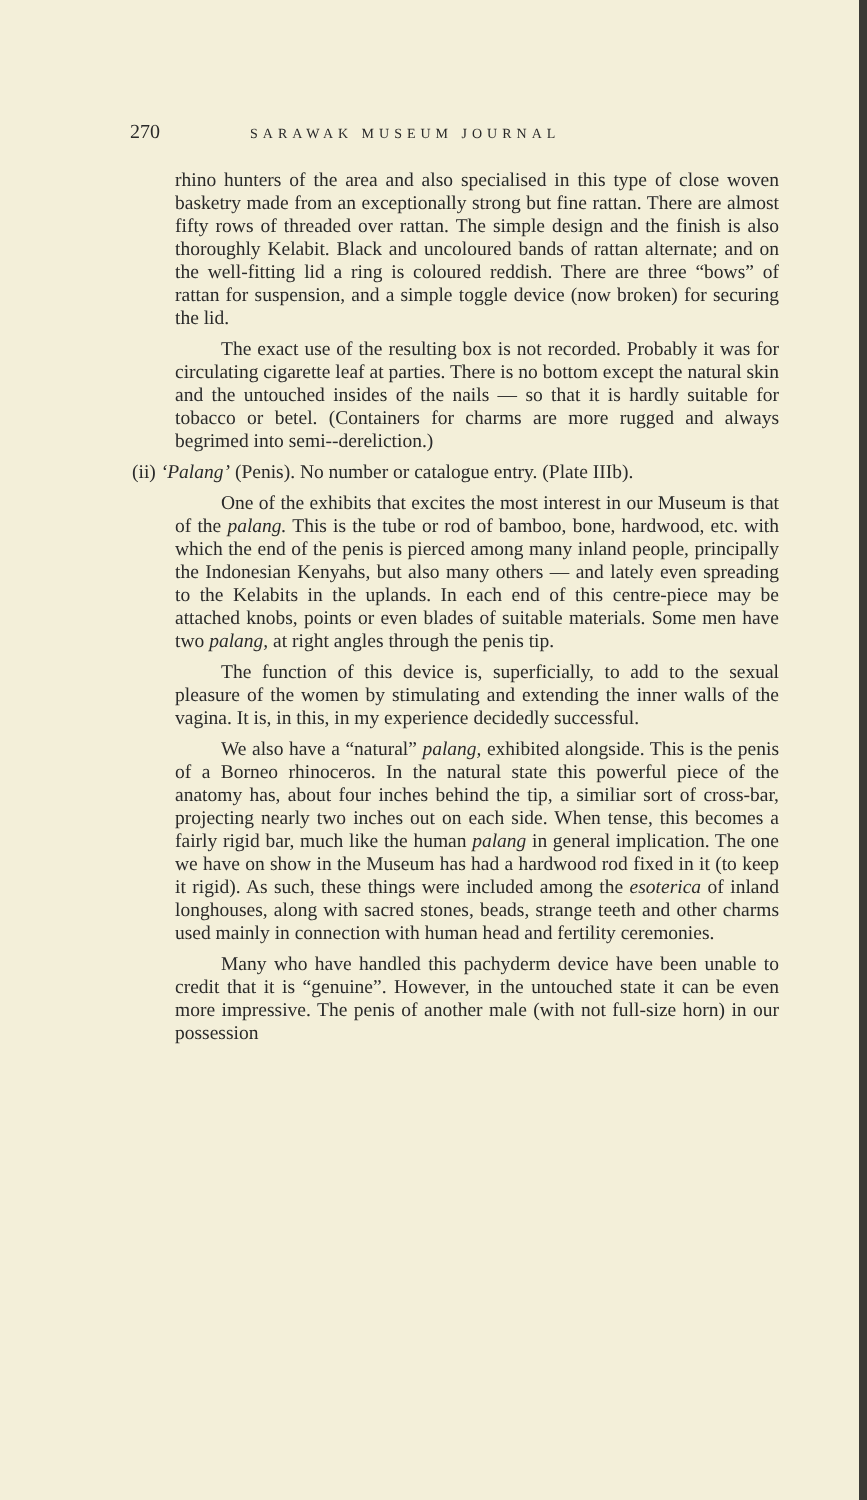270 SARAWAK MUSEUM JOURNAL
rhino hunters of the area and also specialised in this type of close woven basketry made from an exceptionally strong but fine rattan. There are almost fifty rows of threaded over rattan. The simple design and the finish is also thoroughly Kelabit. Black and uncoloured bands of rattan alternate; and on the well-fitting lid a ring is coloured reddish. There are three “bows” of rattan for suspension, and a simple toggle device (now broken) for securing the lid.
The exact use of the resulting box is not recorded. Probably it was for circulating cigarette leaf at parties. There is no bottom except the natural skin and the untouched insides of the nails — so that it is hardly suitable for tobacco or betel. (Containers for charms are more rugged and always begrimed into semi--dereliction.)
(ii) ‘Palang’ (Penis). No number or catalogue entry. (Plate IIIb).
One of the exhibits that excites the most interest in our Museum is that of the palang. This is the tube or rod of bamboo, bone, hardwood, etc. with which the end of the penis is pierced among many inland people, principally the Indonesian Kenyahs, but also many others — and lately even spreading to the Kelabits in the uplands. In each end of this centre-piece may be attached knobs, points or even blades of suitable materials. Some men have two palang, at right angles through the penis tip.
The function of this device is, superficially, to add to the sexual pleasure of the women by stimulating and extending the inner walls of the vagina. It is, in this, in my experience decidedly successful.
We also have a “natural” palang, exhibited alongside. This is the penis of a Borneo rhinoceros. In the natural state this powerful piece of the anatomy has, about four inches behind the tip, a similiar sort of cross-bar, projecting nearly two inches out on each side. When tense, this becomes a fairly rigid bar, much like the human palang in general implication. The one we have on show in the Museum has had a hardwood rod fixed in it (to keep it rigid). As such, these things were included among the esoterica of inland longhouses, along with sacred stones, beads, strange teeth and other charms used mainly in connection with human head and fertility ceremonies.
Many who have handled this pachyderm device have been unable to credit that it is “genuine”. However, in the untouched state it can be even more impressive. The penis of another male (with not full-size horn) in our possession